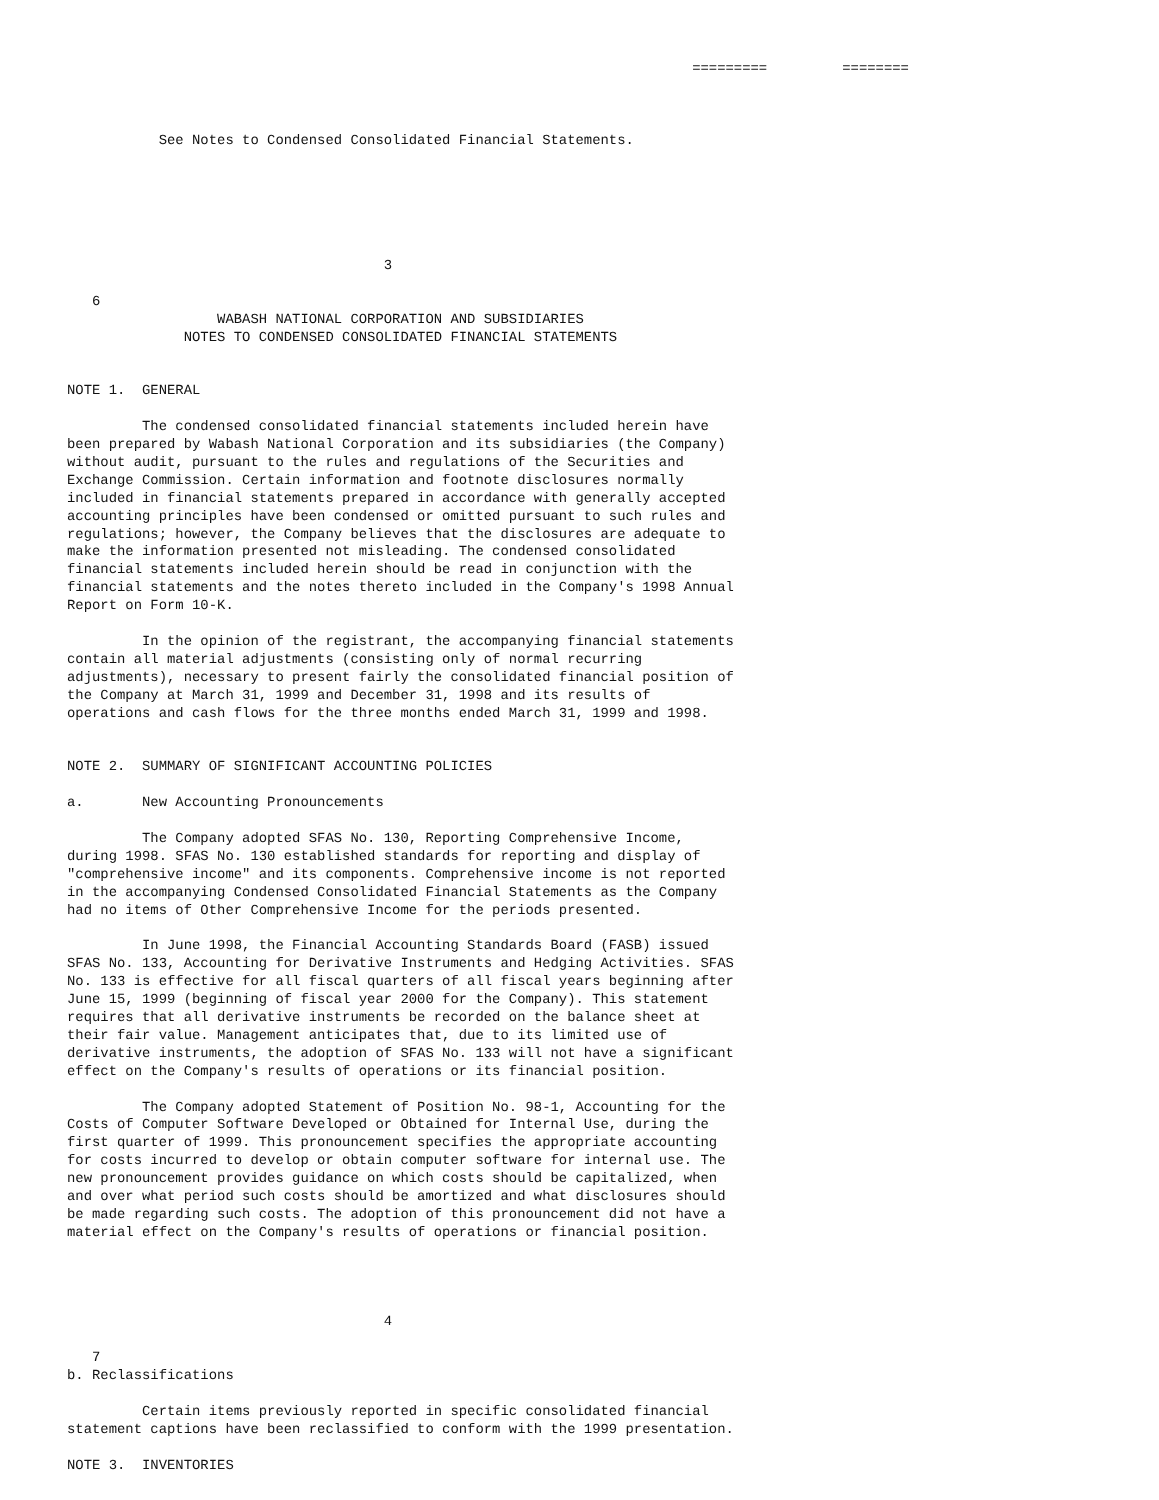=========         ========



           See Notes to Condensed Consolidated Financial Statements.






                                      3

   6
                  WABASH NATIONAL CORPORATION AND SUBSIDIARIES
              NOTES TO CONDENSED CONSOLIDATED FINANCIAL STATEMENTS


NOTE 1.  GENERAL

         The condensed consolidated financial statements included herein have
been prepared by Wabash National Corporation and its subsidiaries (the Company)
without audit, pursuant to the rules and regulations of the Securities and
Exchange Commission. Certain information and footnote disclosures normally
included in financial statements prepared in accordance with generally accepted
accounting principles have been condensed or omitted pursuant to such rules and
regulations; however, the Company believes that the disclosures are adequate to
make the information presented not misleading. The condensed consolidated
financial statements included herein should be read in conjunction with the
financial statements and the notes thereto included in the Company's 1998 Annual
Report on Form 10-K.

         In the opinion of the registrant, the accompanying financial statements
contain all material adjustments (consisting only of normal recurring
adjustments), necessary to present fairly the consolidated financial position of
the Company at March 31, 1999 and December 31, 1998 and its results of
operations and cash flows for the three months ended March 31, 1999 and 1998.


NOTE 2.  SUMMARY OF SIGNIFICANT ACCOUNTING POLICIES

a.       New Accounting Pronouncements

         The Company adopted SFAS No. 130, Reporting Comprehensive Income,
during 1998. SFAS No. 130 established standards for reporting and display of
"comprehensive income" and its components. Comprehensive income is not reported
in the accompanying Condensed Consolidated Financial Statements as the Company
had no items of Other Comprehensive Income for the periods presented.

         In June 1998, the Financial Accounting Standards Board (FASB) issued
SFAS No. 133, Accounting for Derivative Instruments and Hedging Activities. SFAS
No. 133 is effective for all fiscal quarters of all fiscal years beginning after
June 15, 1999 (beginning of fiscal year 2000 for the Company). This statement
requires that all derivative instruments be recorded on the balance sheet at
their fair value. Management anticipates that, due to its limited use of
derivative instruments, the adoption of SFAS No. 133 will not have a significant
effect on the Company's results of operations or its financial position.

         The Company adopted Statement of Position No. 98-1, Accounting for the
Costs of Computer Software Developed or Obtained for Internal Use, during the
first quarter of 1999. This pronouncement specifies the appropriate accounting
for costs incurred to develop or obtain computer software for internal use. The
new pronouncement provides guidance on which costs should be capitalized, when
and over what period such costs should be amortized and what disclosures should
be made regarding such costs. The adoption of this pronouncement did not have a
material effect on the Company's results of operations or financial position.




                                      4

   7
b. Reclassifications

         Certain items previously reported in specific consolidated financial
statement captions have been reclassified to conform with the 1999 presentation.

NOTE 3.  INVENTORIES